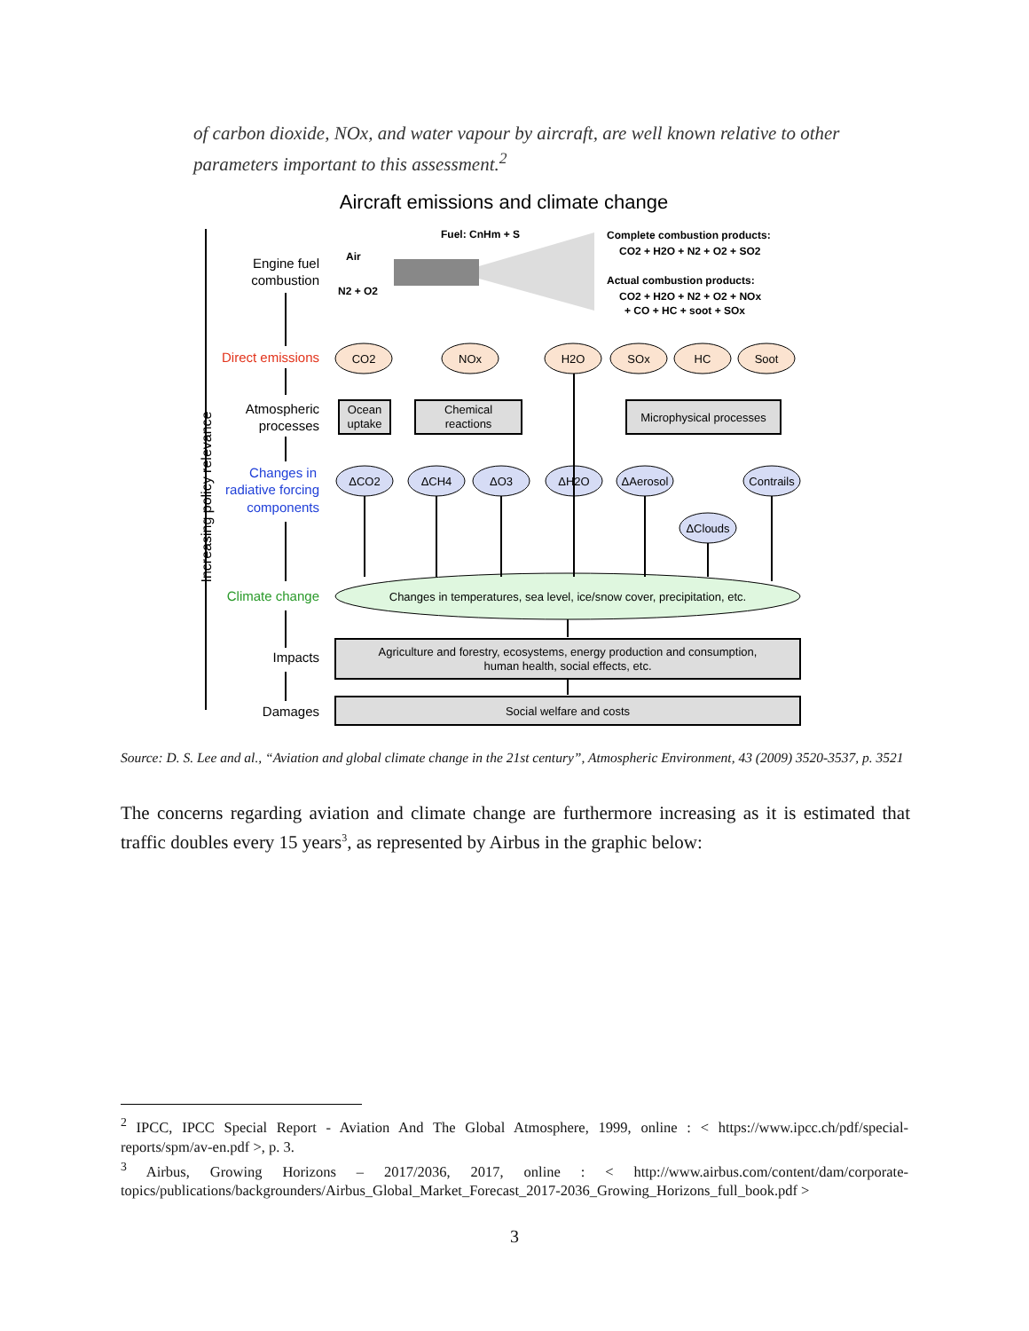of carbon dioxide, NOx, and water vapour by aircraft, are well known relative to other parameters important to this assessment.<sup>2</sup>
Aircraft emissions and climate change
Increasing policy relevance
Engine fuel
combustion
Direct emissions
Atmospheric
processes
Changes in
radiative forcing
components
Climate change
Impacts
Damages
Fuel: CnHm + S
Air
N2 + O2
Complete combustion products:
CO2 + H2O + N2 + O2 + SO2
Actual combustion products:
CO2 + H2O + N2 + O2 + NOx
+ CO + HC + soot + SOx
CO2
NOx
H2O
SOx
HC
Soot
Ocean
uptake
Chemical
reactions
Microphysical processes
ΔCO2
ΔCH4
ΔO3
ΔH2O
ΔAerosol
Contrails
ΔClouds
Changes in temperatures, sea level, ice/snow cover, precipitation, etc.
Agriculture and forestry, ecosystems, energy production and consumption,
human health, social effects, etc.
Social welfare and costs
Source: D. S. Lee and al., “Aviation and global climate change in the 21st century”, Atmospheric Environment, 43 (2009) 3520-3537, p. 3521
The concerns regarding aviation and climate change are furthermore increasing as it is estimated that traffic doubles every 15 years<sup>3</sup>, as represented by Airbus in the graphic below:
<sup>2</sup> IPCC, IPCC Special Report - Aviation And The Global Atmosphere, 1999, online : < https://www.ipcc.ch/pdf/special-reports/spm/av-en.pdf >, p. 3.
<sup>3</sup> Airbus, Growing Horizons – 2017/2036, 2017, online : < http://www.airbus.com/content/dam/corporate-topics/publications/backgrounders/Airbus_Global_Market_Forecast_2017-2036_Growing_Horizons_full_book.pdf >
3